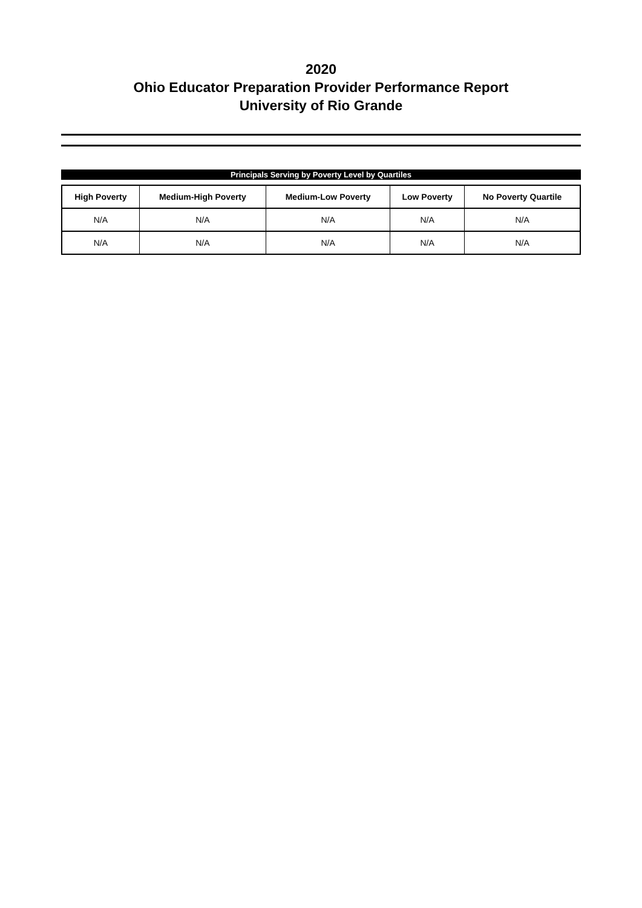2020
Ohio Educator Preparation Provider Performance Report
University of Rio Grande
Principals Serving by Poverty Level by Quartiles
| High Poverty | Medium-High Poverty | Medium-Low Poverty | Low Poverty | No Poverty Quartile |
| --- | --- | --- | --- | --- |
| N/A | N/A | N/A | N/A | N/A |
| N/A | N/A | N/A | N/A | N/A |